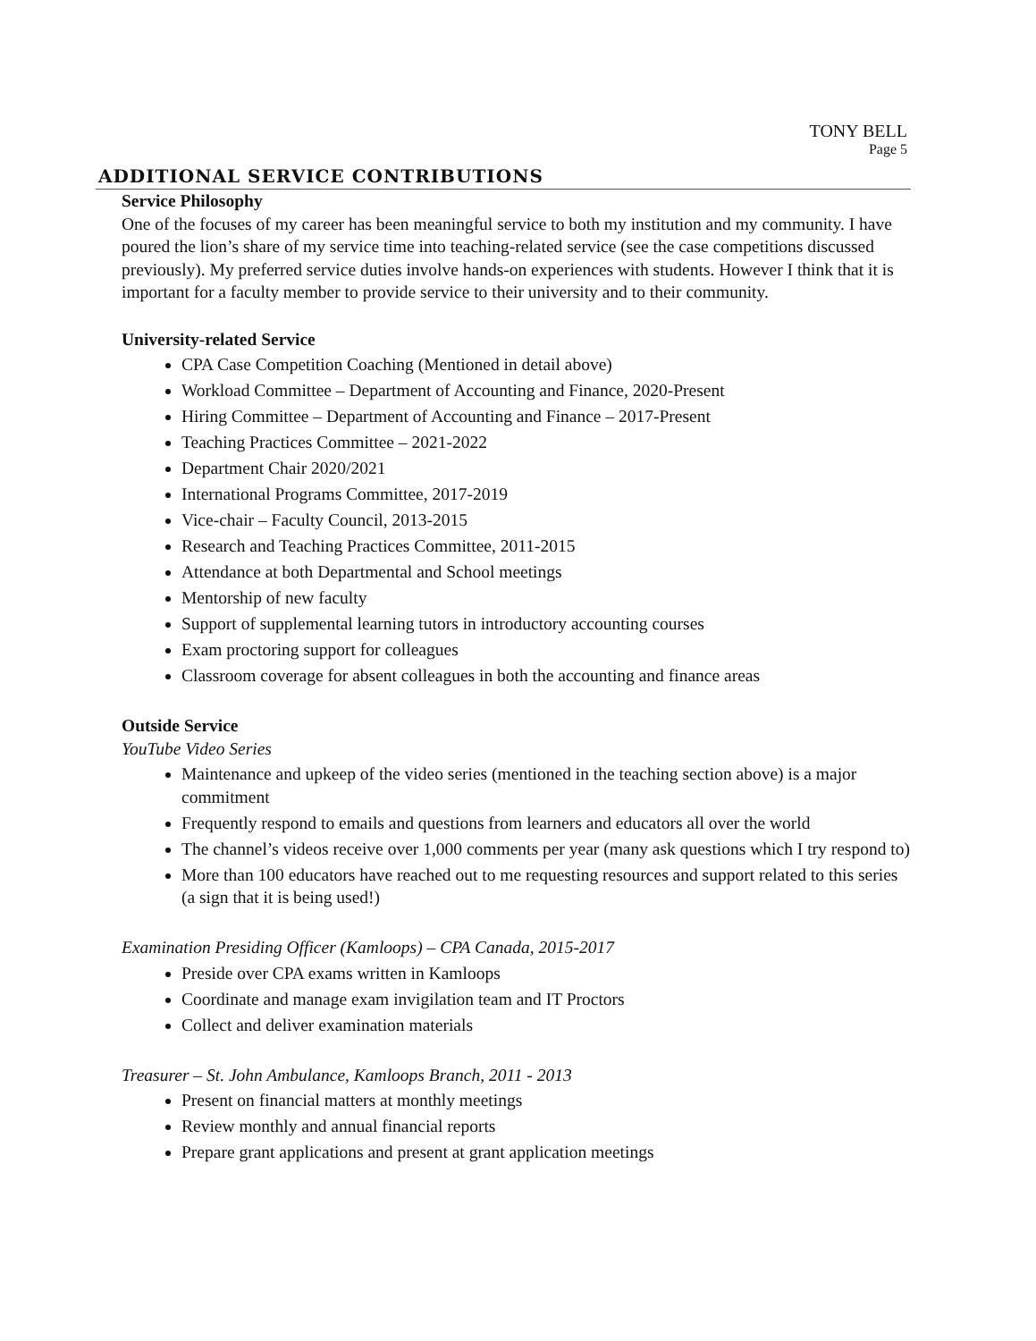TONY BELL
Page 5
ADDITIONAL SERVICE CONTRIBUTIONS
Service Philosophy
One of the focuses of my career has been meaningful service to both my institution and my community. I have poured the lion’s share of my service time into teaching-related service (see the case competitions discussed previously). My preferred service duties involve hands-on experiences with students. However I think that it is important for a faculty member to provide service to their university and to their community.
University-related Service
CPA Case Competition Coaching (Mentioned in detail above)
Workload Committee – Department of Accounting and Finance, 2020-Present
Hiring Committee – Department of Accounting and Finance – 2017-Present
Teaching Practices Committee – 2021-2022
Department Chair 2020/2021
International Programs Committee, 2017-2019
Vice-chair – Faculty Council, 2013-2015
Research and Teaching Practices Committee, 2011-2015
Attendance at both Departmental and School meetings
Mentorship of new faculty
Support of supplemental learning tutors in introductory accounting courses
Exam proctoring support for colleagues
Classroom coverage for absent colleagues in both the accounting and finance areas
Outside Service
YouTube Video Series
Maintenance and upkeep of the video series (mentioned in the teaching section above) is a major commitment
Frequently respond to emails and questions from learners and educators all over the world
The channel’s videos receive over 1,000 comments per year (many ask questions which I try respond to)
More than 100 educators have reached out to me requesting resources and support related to this series (a sign that it is being used!)
Examination Presiding Officer (Kamloops) – CPA Canada, 2015-2017
Preside over CPA exams written in Kamloops
Coordinate and manage exam invigilation team and IT Proctors
Collect and deliver examination materials
Treasurer – St. John Ambulance, Kamloops Branch, 2011 - 2013
Present on financial matters at monthly meetings
Review monthly and annual financial reports
Prepare grant applications and present at grant application meetings